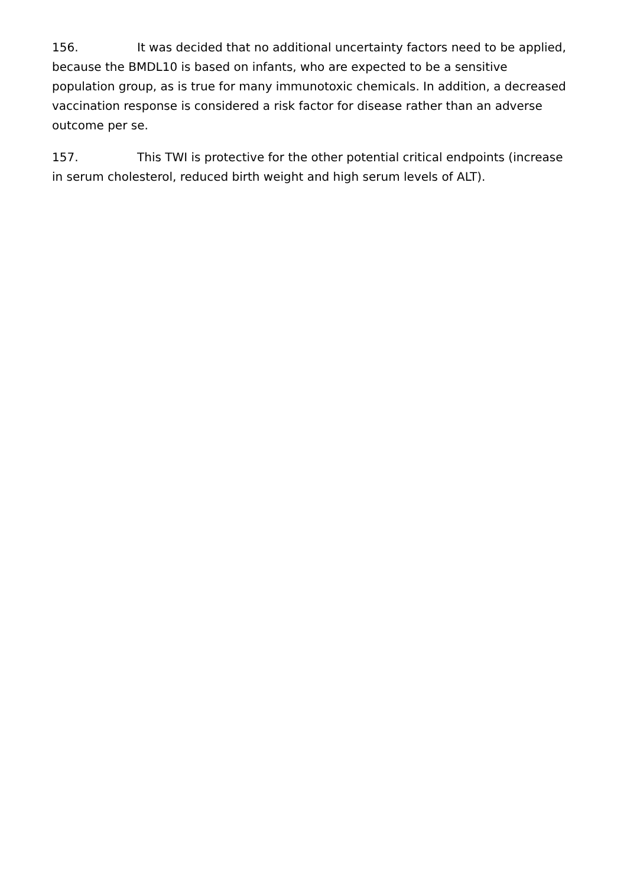156. It was decided that no additional uncertainty factors need to be applied, because the BMDL10 is based on infants, who are expected to be a sensitive population group, as is true for many immunotoxic chemicals. In addition, a decreased vaccination response is considered a risk factor for disease rather than an adverse outcome per se.
157. This TWI is protective for the other potential critical endpoints (increase in serum cholesterol, reduced birth weight and high serum levels of ALT).